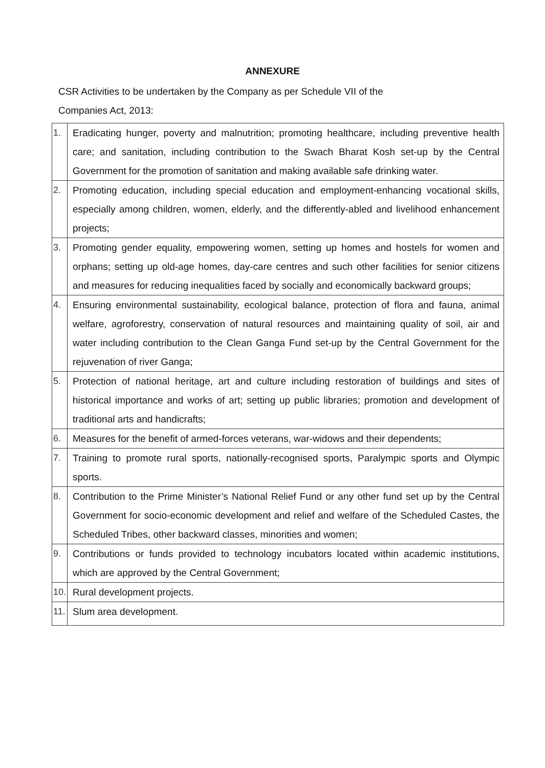ANNEXURE
CSR Activities to be undertaken by the Company as per Schedule VII of the
Companies Act, 2013:
| 1. | Eradicating hunger, poverty and malnutrition; promoting healthcare, including preventive health care; and sanitation, including contribution to the Swach Bharat Kosh set-up by the Central Government for the promotion of sanitation and making available safe drinking water. |
| 2. | Promoting education, including special education and employment-enhancing vocational skills, especially among children, women, elderly, and the differently-abled and livelihood enhancement projects; |
| 3. | Promoting gender equality, empowering women, setting up homes and hostels for women and orphans; setting up old-age homes, day-care centres and such other facilities for senior citizens and measures for reducing inequalities faced by socially and economically backward groups; |
| 4. | Ensuring environmental sustainability, ecological balance, protection of flora and fauna, animal welfare, agroforestry, conservation of natural resources and maintaining quality of soil, air and water including contribution to the Clean Ganga Fund set-up by the Central Government for the rejuvenation of river Ganga; |
| 5. | Protection of national heritage, art and culture including restoration of buildings and sites of historical importance and works of art; setting up public libraries; promotion and development of traditional arts and handicrafts; |
| 6. | Measures for the benefit of armed-forces veterans, war-widows and their dependents; |
| 7. | Training to promote rural sports, nationally-recognised sports, Paralympic sports and Olympic sports. |
| 8. | Contribution to the Prime Minister’s National Relief Fund or any other fund set up by the Central Government for socio-economic development and relief and welfare of the Scheduled Castes, the Scheduled Tribes, other backward classes, minorities and women; |
| 9. | Contributions or funds provided to technology incubators located within academic institutions, which are approved by the Central Government; |
| 10. | Rural development projects. |
| 11. | Slum area development. |